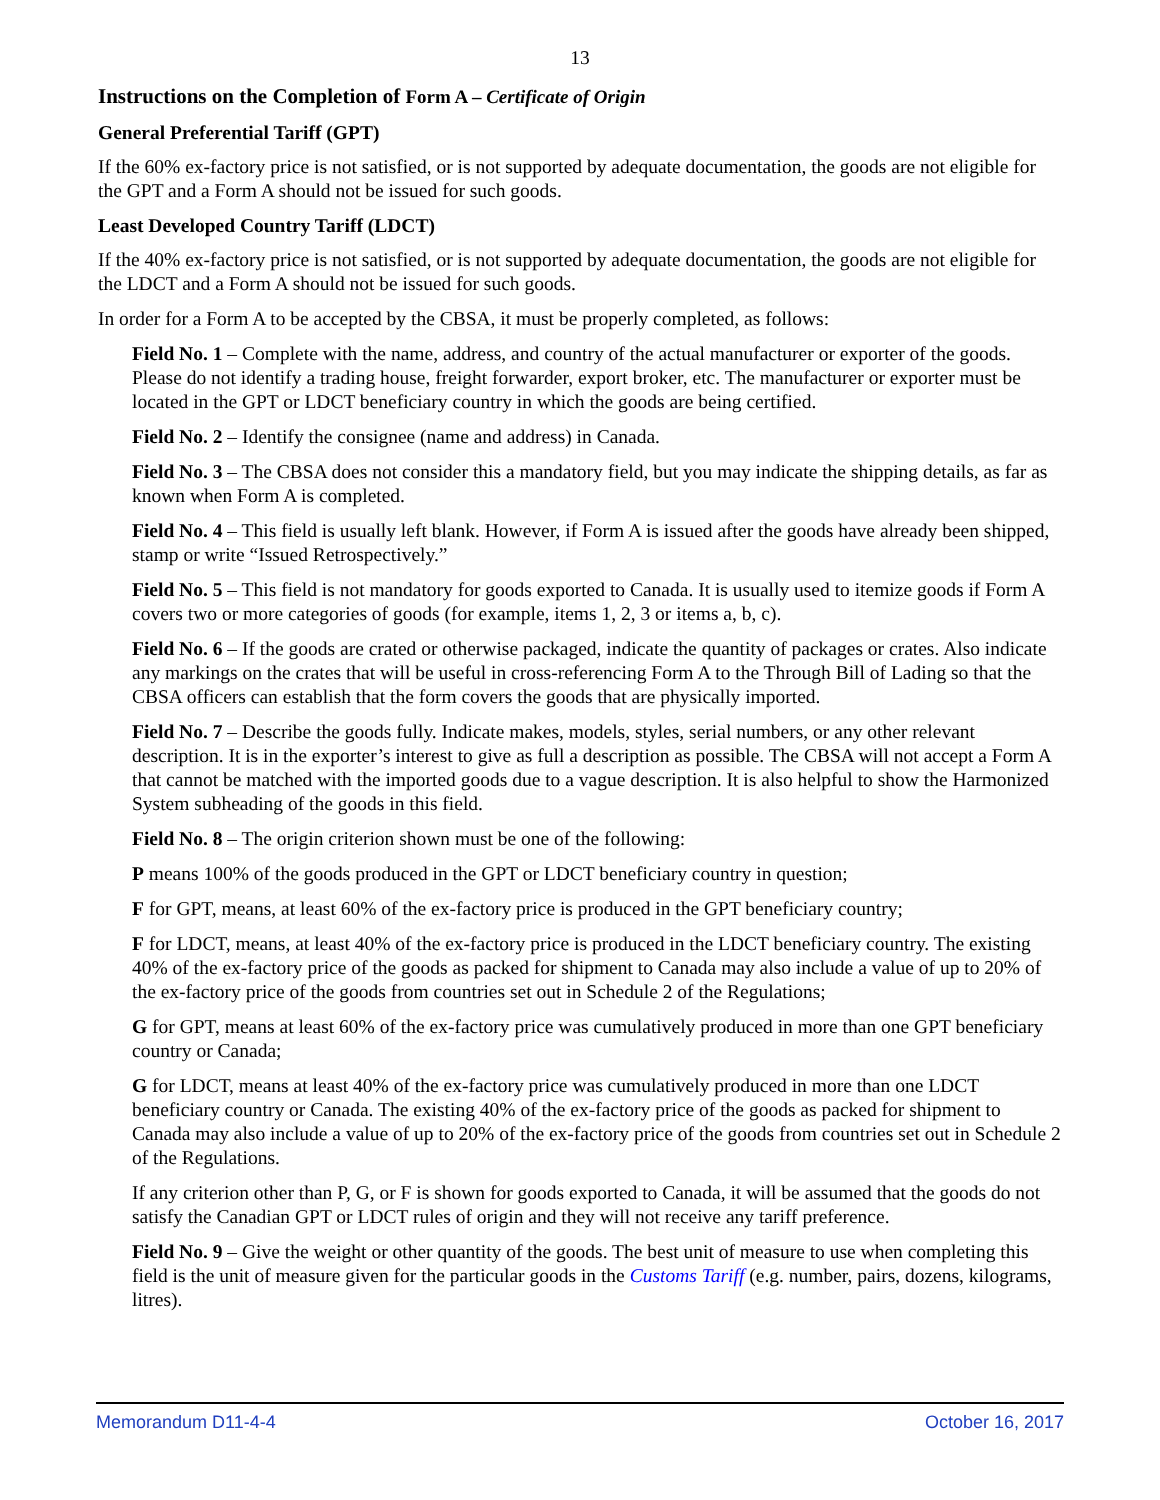13
Instructions on the Completion of Form A – Certificate of Origin
General Preferential Tariff (GPT)
If the 60% ex-factory price is not satisfied, or is not supported by adequate documentation, the goods are not eligible for the GPT and a Form A should not be issued for such goods.
Least Developed Country Tariff (LDCT)
If the 40% ex-factory price is not satisfied, or is not supported by adequate documentation, the goods are not eligible for the LDCT and a Form A should not be issued for such goods.
In order for a Form A to be accepted by the CBSA, it must be properly completed, as follows:
Field No. 1 – Complete with the name, address, and country of the actual manufacturer or exporter of the goods. Please do not identify a trading house, freight forwarder, export broker, etc. The manufacturer or exporter must be located in the GPT or LDCT beneficiary country in which the goods are being certified.
Field No. 2 – Identify the consignee (name and address) in Canada.
Field No. 3 – The CBSA does not consider this a mandatory field, but you may indicate the shipping details, as far as known when Form A is completed.
Field No. 4 – This field is usually left blank. However, if Form A is issued after the goods have already been shipped, stamp or write “Issued Retrospectively.”
Field No. 5 – This field is not mandatory for goods exported to Canada. It is usually used to itemize goods if Form A covers two or more categories of goods (for example, items 1, 2, 3 or items a, b, c).
Field No. 6 – If the goods are crated or otherwise packaged, indicate the quantity of packages or crates. Also indicate any markings on the crates that will be useful in cross-referencing Form A to the Through Bill of Lading so that the CBSA officers can establish that the form covers the goods that are physically imported.
Field No. 7 – Describe the goods fully. Indicate makes, models, styles, serial numbers, or any other relevant description. It is in the exporter’s interest to give as full a description as possible. The CBSA will not accept a Form A that cannot be matched with the imported goods due to a vague description. It is also helpful to show the Harmonized System subheading of the goods in this field.
Field No. 8 – The origin criterion shown must be one of the following:
P means 100% of the goods produced in the GPT or LDCT beneficiary country in question;
F for GPT, means, at least 60% of the ex-factory price is produced in the GPT beneficiary country;
F for LDCT, means, at least 40% of the ex-factory price is produced in the LDCT beneficiary country. The existing 40% of the ex-factory price of the goods as packed for shipment to Canada may also include a value of up to 20% of the ex-factory price of the goods from countries set out in Schedule 2 of the Regulations;
G for GPT, means at least 60% of the ex-factory price was cumulatively produced in more than one GPT beneficiary country or Canada;
G for LDCT, means at least 40% of the ex-factory price was cumulatively produced in more than one LDCT beneficiary country or Canada. The existing 40% of the ex-factory price of the goods as packed for shipment to Canada may also include a value of up to 20% of the ex-factory price of the goods from countries set out in Schedule 2 of the Regulations.
If any criterion other than P, G, or F is shown for goods exported to Canada, it will be assumed that the goods do not satisfy the Canadian GPT or LDCT rules of origin and they will not receive any tariff preference.
Field No. 9 – Give the weight or other quantity of the goods. The best unit of measure to use when completing this field is the unit of measure given for the particular goods in the Customs Tariff (e.g. number, pairs, dozens, kilograms, litres).
Memorandum D11-4-4 October 16, 2017